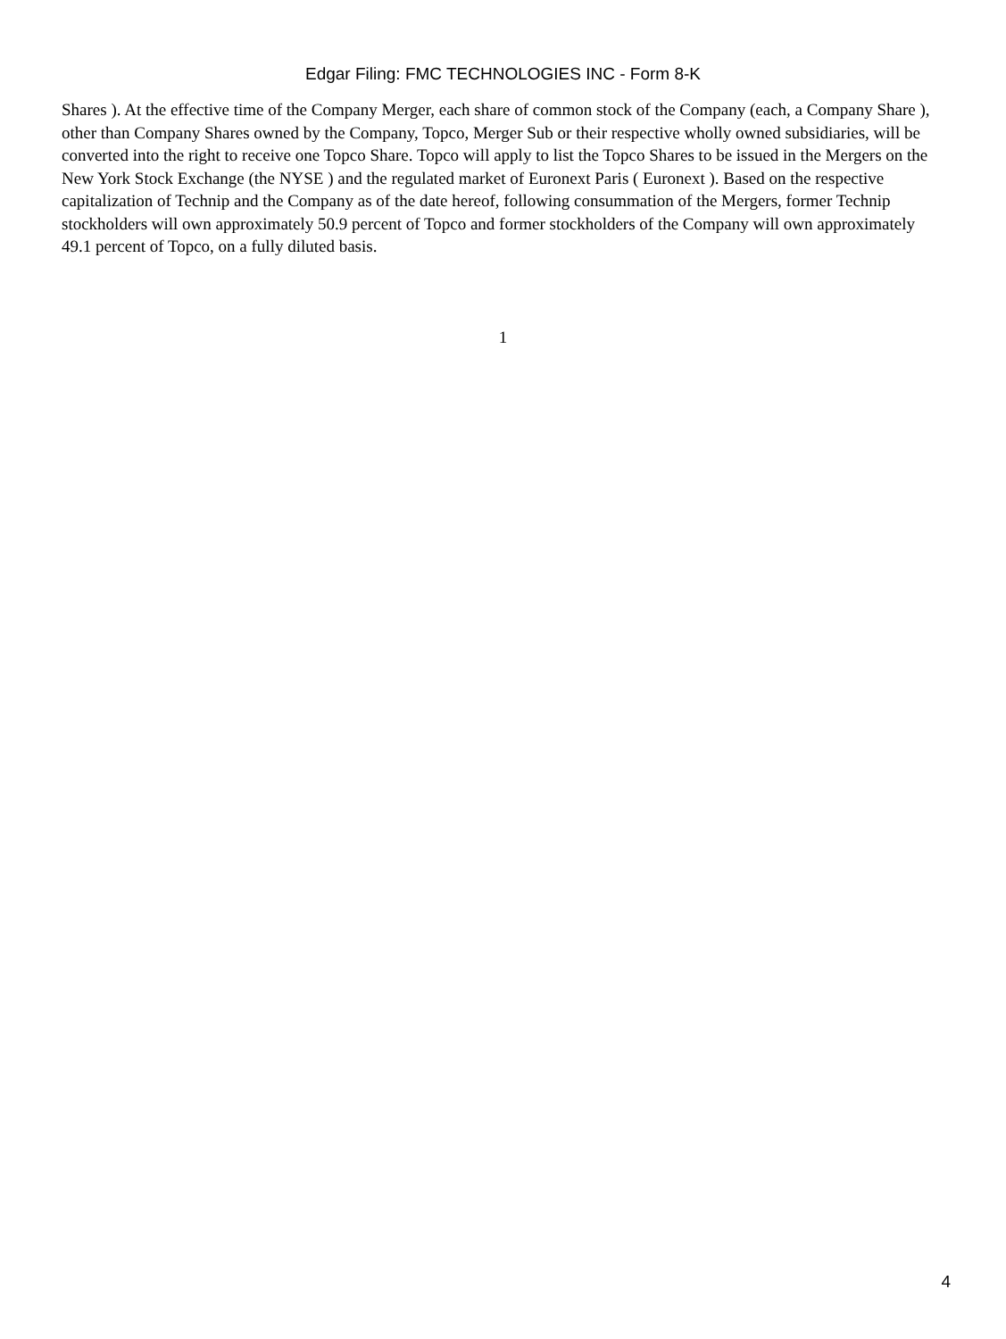Edgar Filing: FMC TECHNOLOGIES INC - Form 8-K
Shares ). At the effective time of the Company Merger, each share of common stock of the Company (each, a Company Share ), other than Company Shares owned by the Company, Topco, Merger Sub or their respective wholly owned subsidiaries, will be converted into the right to receive one Topco Share. Topco will apply to list the Topco Shares to be issued in the Mergers on the New York Stock Exchange (the NYSE ) and the regulated market of Euronext Paris ( Euronext ). Based on the respective capitalization of Technip and the Company as of the date hereof, following consummation of the Mergers, former Technip stockholders will own approximately 50.9 percent of Topco and former stockholders of the Company will own approximately 49.1 percent of Topco, on a fully diluted basis.
1
4